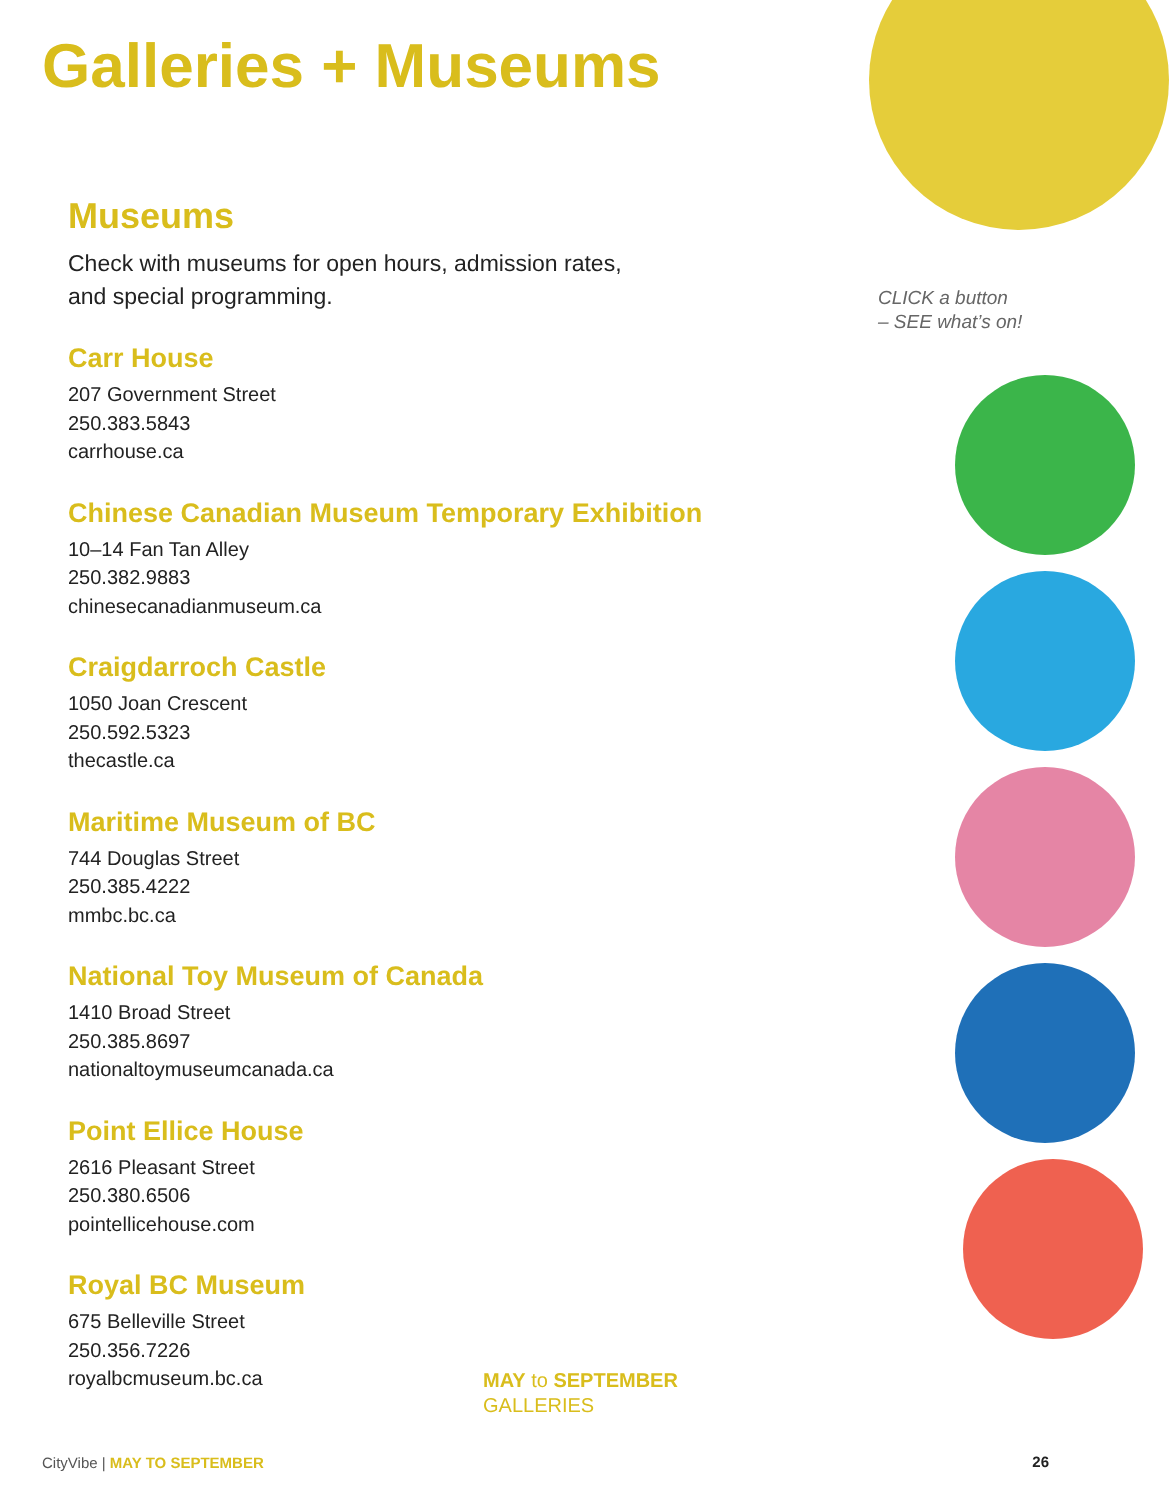Galleries + Museums
Museums
Check with museums for open hours, admission rates,
and special programming.
Carr House
207 Government Street
250.383.5843
carrhouse.ca
Chinese Canadian Museum Temporary Exhibition
10–14 Fan Tan Alley
250.382.9883
chinesecanadianmuseum.ca
Craigdarroch Castle
1050 Joan Crescent
250.592.5323
thecastle.ca
Maritime Museum of BC
744 Douglas Street
250.385.4222
mmbc.bc.ca
National Toy Museum of Canada
1410 Broad Street
250.385.8697
nationaltoymuseumcanada.ca
Point Ellice House
2616 Pleasant Street
250.380.6506
pointellicehouse.com
Royal BC Museum
675 Belleville Street
250.356.7226
royalbcmuseum.bc.ca
CLICK a button
– SEE what’s on!
MAY to SEPTEMBER
GALLERIES
CityVibe | MAY TO SEPTEMBER 26